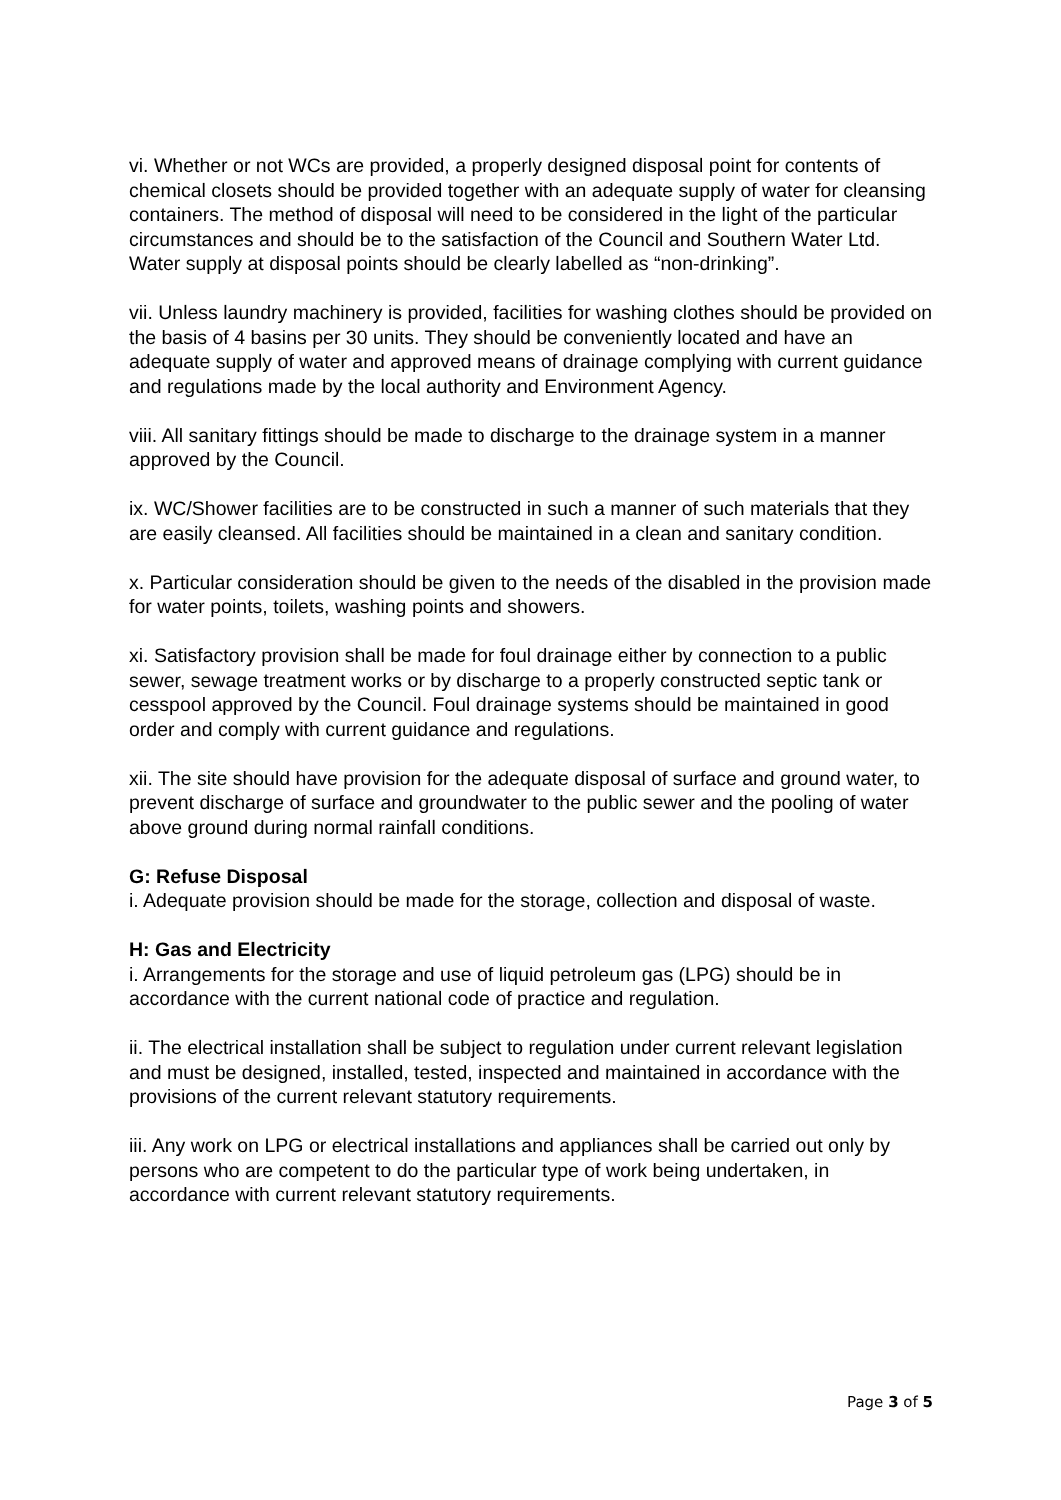vi. Whether or not WCs are provided, a properly designed disposal point for contents of chemical closets should be provided together with an adequate supply of water for cleansing containers. The method of disposal will need to be considered in the light of the particular circumstances and should be to the satisfaction of the Council and Southern Water Ltd. Water supply at disposal points should be clearly labelled as “non-drinking”.
vii. Unless laundry machinery is provided, facilities for washing clothes should be provided on the basis of 4 basins per 30 units. They should be conveniently located and have an adequate supply of water and approved means of drainage complying with current guidance and regulations made by the local authority and Environment Agency.
viii. All sanitary fittings should be made to discharge to the drainage system in a manner approved by the Council.
ix. WC/Shower facilities are to be constructed in such a manner of such materials that they are easily cleansed. All facilities should be maintained in a clean and sanitary condition.
x. Particular consideration should be given to the needs of the disabled in the provision made for water points, toilets, washing points and showers.
xi. Satisfactory provision shall be made for foul drainage either by connection to a public sewer, sewage treatment works or by discharge to a properly constructed septic tank or cesspool approved by the Council. Foul drainage systems should be maintained in good order and comply with current guidance and regulations.
xii. The site should have provision for the adequate disposal of surface and ground water, to prevent discharge of surface and groundwater to the public sewer and the pooling of water above ground during normal rainfall conditions.
G: Refuse Disposal
i. Adequate provision should be made for the storage, collection and disposal of waste.
H: Gas and Electricity
i. Arrangements for the storage and use of liquid petroleum gas (LPG) should be in accordance with the current national code of practice and regulation.
ii. The electrical installation shall be subject to regulation under current relevant legislation and must be designed, installed, tested, inspected and maintained in accordance with the provisions of the current relevant statutory requirements.
iii. Any work on LPG or electrical installations and appliances shall be carried out only by persons who are competent to do the particular type of work being undertaken, in accordance with current relevant statutory requirements.
Page 3 of 5